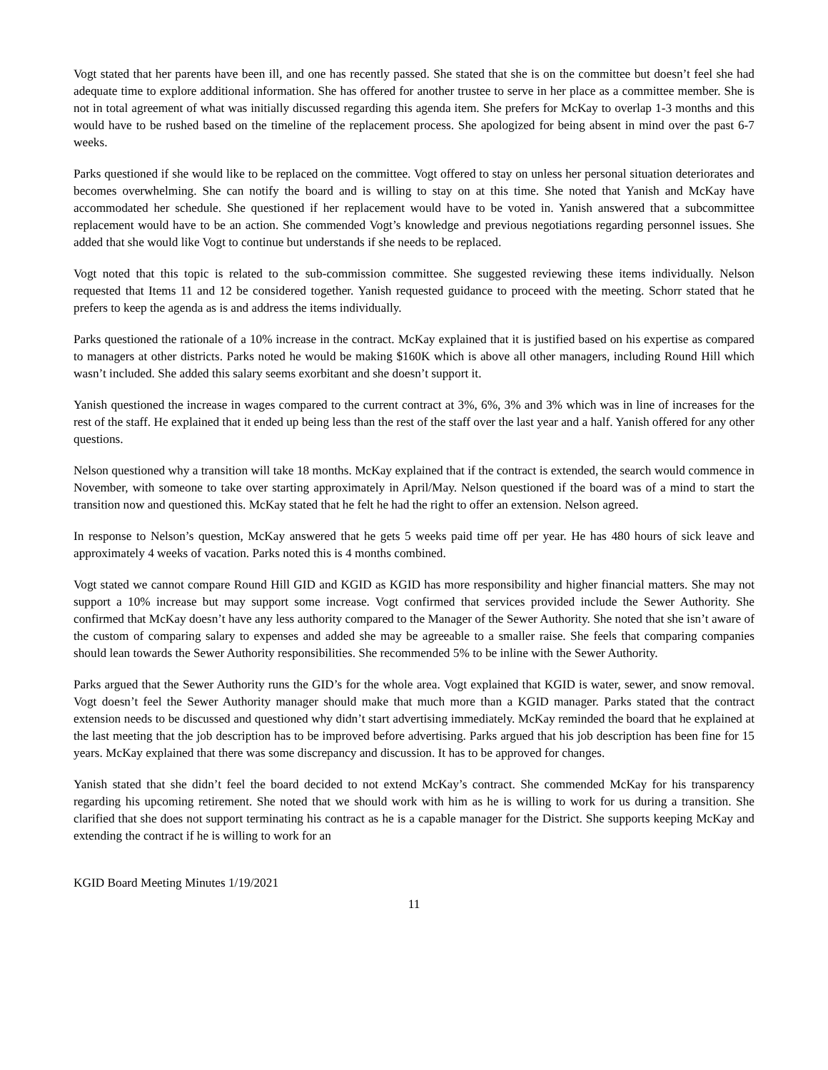Vogt stated that her parents have been ill, and one has recently passed. She stated that she is on the committee but doesn’t feel she had adequate time to explore additional information. She has offered for another trustee to serve in her place as a committee member. She is not in total agreement of what was initially discussed regarding this agenda item. She prefers for McKay to overlap 1-3 months and this would have to be rushed based on the timeline of the replacement process. She apologized for being absent in mind over the past 6-7 weeks.
Parks questioned if she would like to be replaced on the committee. Vogt offered to stay on unless her personal situation deteriorates and becomes overwhelming. She can notify the board and is willing to stay on at this time. She noted that Yanish and McKay have accommodated her schedule. She questioned if her replacement would have to be voted in. Yanish answered that a subcommittee replacement would have to be an action. She commended Vogt’s knowledge and previous negotiations regarding personnel issues. She added that she would like Vogt to continue but understands if she needs to be replaced.
Vogt noted that this topic is related to the sub-commission committee. She suggested reviewing these items individually. Nelson requested that Items 11 and 12 be considered together. Yanish requested guidance to proceed with the meeting. Schorr stated that he prefers to keep the agenda as is and address the items individually.
Parks questioned the rationale of a 10% increase in the contract. McKay explained that it is justified based on his expertise as compared to managers at other districts. Parks noted he would be making $160K which is above all other managers, including Round Hill which wasn’t included. She added this salary seems exorbitant and she doesn’t support it.
Yanish questioned the increase in wages compared to the current contract at 3%, 6%, 3% and 3% which was in line of increases for the rest of the staff. He explained that it ended up being less than the rest of the staff over the last year and a half. Yanish offered for any other questions.
Nelson questioned why a transition will take 18 months. McKay explained that if the contract is extended, the search would commence in November, with someone to take over starting approximately in April/May. Nelson questioned if the board was of a mind to start the transition now and questioned this. McKay stated that he felt he had the right to offer an extension. Nelson agreed.
In response to Nelson’s question, McKay answered that he gets 5 weeks paid time off per year. He has 480 hours of sick leave and approximately 4 weeks of vacation. Parks noted this is 4 months combined.
Vogt stated we cannot compare Round Hill GID and KGID as KGID has more responsibility and higher financial matters. She may not support a 10% increase but may support some increase. Vogt confirmed that services provided include the Sewer Authority. She confirmed that McKay doesn’t have any less authority compared to the Manager of the Sewer Authority. She noted that she isn’t aware of the custom of comparing salary to expenses and added she may be agreeable to a smaller raise. She feels that comparing companies should lean towards the Sewer Authority responsibilities. She recommended 5% to be inline with the Sewer Authority.
Parks argued that the Sewer Authority runs the GID’s for the whole area. Vogt explained that KGID is water, sewer, and snow removal. Vogt doesn’t feel the Sewer Authority manager should make that much more than a KGID manager. Parks stated that the contract extension needs to be discussed and questioned why didn’t start advertising immediately. McKay reminded the board that he explained at the last meeting that the job description has to be improved before advertising. Parks argued that his job description has been fine for 15 years. McKay explained that there was some discrepancy and discussion. It has to be approved for changes.
Yanish stated that she didn’t feel the board decided to not extend McKay’s contract. She commended McKay for his transparency regarding his upcoming retirement. She noted that we should work with him as he is willing to work for us during a transition. She clarified that she does not support terminating his contract as he is a capable manager for the District. She supports keeping McKay and extending the contract if he is willing to work for an
KGID Board Meeting Minutes 1/19/2021
11